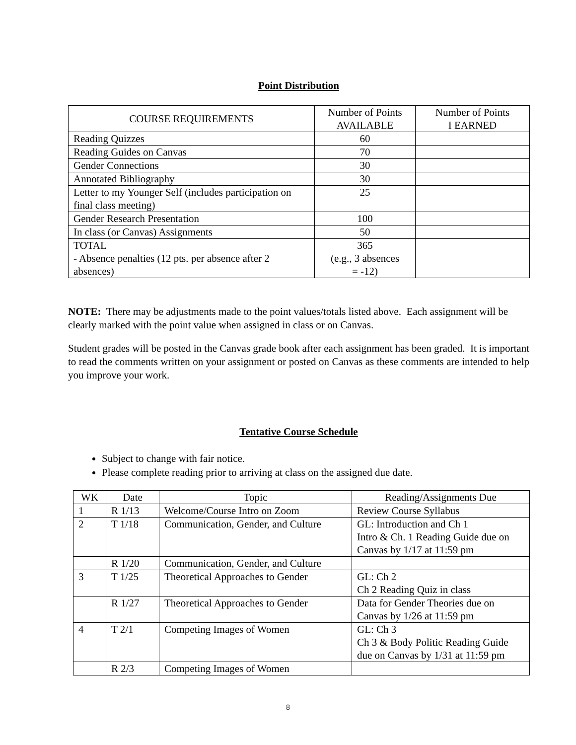Point Distribution
| COURSE REQUIREMENTS | Number of Points AVAILABLE | Number of Points I EARNED |
| --- | --- | --- |
| Reading Quizzes | 60 | |
| Reading Guides on Canvas | 70 | |
| Gender Connections | 30 | |
| Annotated Bibliography | 30 | |
| Letter to my Younger Self (includes participation on final class meeting) | 25 | |
| Gender Research Presentation | 100 | |
| In class (or Canvas) Assignments | 50 | |
| TOTAL - Absence penalties (12 pts. per absence after 2 absences) | 365 (e.g., 3 absences = -12) | |
NOTE: There may be adjustments made to the point values/totals listed above. Each assignment will be clearly marked with the point value when assigned in class or on Canvas.
Student grades will be posted in the Canvas grade book after each assignment has been graded. It is important to read the comments written on your assignment or posted on Canvas as these comments are intended to help you improve your work.
Tentative Course Schedule
Subject to change with fair notice.
Please complete reading prior to arriving at class on the assigned due date.
| WK | Date | Topic | Reading/Assignments Due |
| 1 | R 1/13 | Welcome/Course Intro on Zoom | Review Course Syllabus |
| 2 | T 1/18 | Communication, Gender, and Culture | GL: Introduction and Ch 1 Intro & Ch. 1 Reading Guide due on Canvas by 1/17 at 11:59 pm |
| | R 1/20 | Communication, Gender, and Culture | |
| 3 | T 1/25 | Theoretical Approaches to Gender | GL: Ch 2 Ch 2 Reading Quiz in class |
| | R 1/27 | Theoretical Approaches to Gender | Data for Gender Theories due on Canvas by 1/26 at 11:59 pm |
| 4 | T 2/1 | Competing Images of Women | GL: Ch 3 Ch 3 & Body Politic Reading Guide due on Canvas by 1/31 at 11:59 pm |
| | R 2/3 | Competing Images of Women | |
8